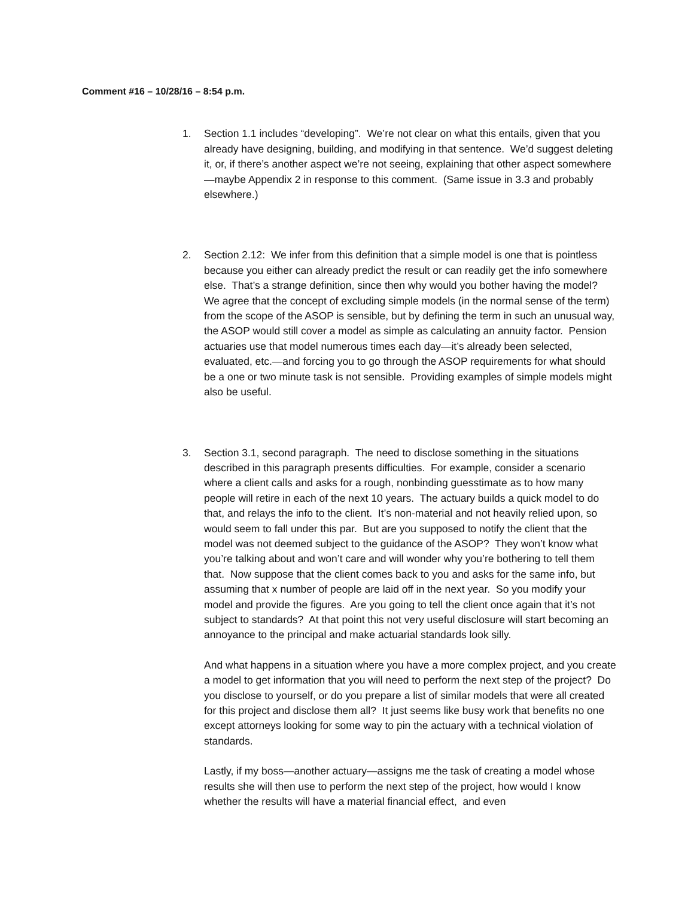Comment #16 – 10/28/16 – 8:54 p.m.
1. Section 1.1 includes “developing”. We’re not clear on what this entails, given that you already have designing, building, and modifying in that sentence. We’d suggest deleting it, or, if there’s another aspect we’re not seeing, explaining that other aspect somewhere—maybe Appendix 2 in response to this comment. (Same issue in 3.3 and probably elsewhere.)
2. Section 2.12: We infer from this definition that a simple model is one that is pointless because you either can already predict the result or can readily get the info somewhere else. That’s a strange definition, since then why would you bother having the model? We agree that the concept of excluding simple models (in the normal sense of the term) from the scope of the ASOP is sensible, but by defining the term in such an unusual way, the ASOP would still cover a model as simple as calculating an annuity factor. Pension actuaries use that model numerous times each day—it’s already been selected, evaluated, etc.—and forcing you to go through the ASOP requirements for what should be a one or two minute task is not sensible. Providing examples of simple models might also be useful.
3. Section 3.1, second paragraph. The need to disclose something in the situations described in this paragraph presents difficulties. For example, consider a scenario where a client calls and asks for a rough, nonbinding guesstimate as to how many people will retire in each of the next 10 years. The actuary builds a quick model to do that, and relays the info to the client. It’s non-material and not heavily relied upon, so would seem to fall under this par. But are you supposed to notify the client that the model was not deemed subject to the guidance of the ASOP? They won’t know what you’re talking about and won’t care and will wonder why you’re bothering to tell them that. Now suppose that the client comes back to you and asks for the same info, but assuming that x number of people are laid off in the next year. So you modify your model and provide the figures. Are you going to tell the client once again that it’s not subject to standards? At that point this not very useful disclosure will start becoming an annoyance to the principal and make actuarial standards look silly.
And what happens in a situation where you have a more complex project, and you create a model to get information that you will need to perform the next step of the project? Do you disclose to yourself, or do you prepare a list of similar models that were all created for this project and disclose them all? It just seems like busy work that benefits no one except attorneys looking for some way to pin the actuary with a technical violation of standards.
Lastly, if my boss—another actuary—assigns me the task of creating a model whose results she will then use to perform the next step of the project, how would I know whether the results will have a material financial effect, and even